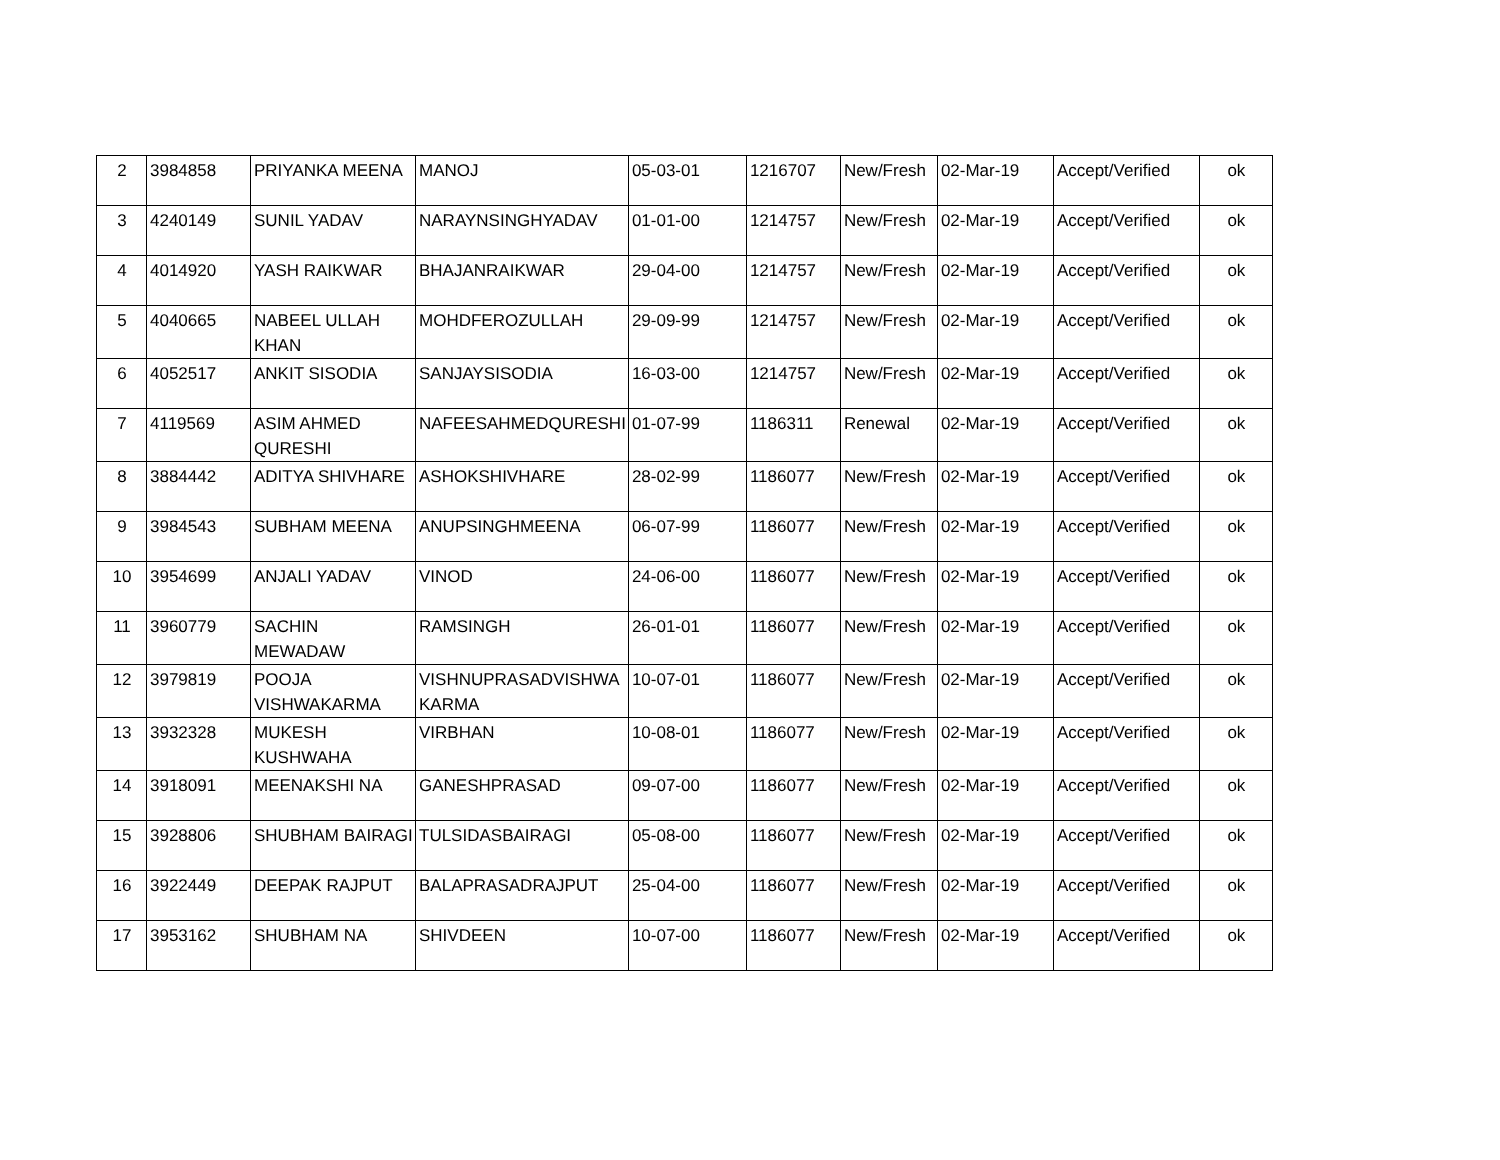| 2 | 3984858 | PRIYANKA MEENA | MANOJ | 05-03-01 | 1216707 | New/Fresh | 02-Mar-19 | Accept/Verified | ok |
| 3 | 4240149 | SUNIL YADAV | NARAYNSINGHYADAV | 01-01-00 | 1214757 | New/Fresh | 02-Mar-19 | Accept/Verified | ok |
| 4 | 4014920 | YASH RAIKWAR | BHAJANRAIKWAR | 29-04-00 | 1214757 | New/Fresh | 02-Mar-19 | Accept/Verified | ok |
| 5 | 4040665 | NABEEL ULLAH KHAN | MOHDFEROZULLAH | 29-09-99 | 1214757 | New/Fresh | 02-Mar-19 | Accept/Verified | ok |
| 6 | 4052517 | ANKIT SISODIA | SANJAYSISODIA | 16-03-00 | 1214757 | New/Fresh | 02-Mar-19 | Accept/Verified | ok |
| 7 | 4119569 | ASIM AHMED QURESHI | NAFEESAHMEDQURESHI | 01-07-99 | 1186311 | Renewal | 02-Mar-19 | Accept/Verified | ok |
| 8 | 3884442 | ADITYA SHIVHARE | ASHOKSHIVHARE | 28-02-99 | 1186077 | New/Fresh | 02-Mar-19 | Accept/Verified | ok |
| 9 | 3984543 | SUBHAM MEENA | ANUPSINGHMEENA | 06-07-99 | 1186077 | New/Fresh | 02-Mar-19 | Accept/Verified | ok |
| 10 | 3954699 | ANJALI YADAV | VINOD | 24-06-00 | 1186077 | New/Fresh | 02-Mar-19 | Accept/Verified | ok |
| 11 | 3960779 | SACHIN MEWADAW | RAMSINGH | 26-01-01 | 1186077 | New/Fresh | 02-Mar-19 | Accept/Verified | ok |
| 12 | 3979819 | POOJA VISHWAKARMA | VISHNUPRASADVISHWA KARMA | 10-07-01 | 1186077 | New/Fresh | 02-Mar-19 | Accept/Verified | ok |
| 13 | 3932328 | MUKESH KUSHWAHA | VIRBHAN | 10-08-01 | 1186077 | New/Fresh | 02-Mar-19 | Accept/Verified | ok |
| 14 | 3918091 | MEENAKSHI NA | GANESHPRASAD | 09-07-00 | 1186077 | New/Fresh | 02-Mar-19 | Accept/Verified | ok |
| 15 | 3928806 | SHUBHAM BAIRAGI | TULSIDASBAIRAGI | 05-08-00 | 1186077 | New/Fresh | 02-Mar-19 | Accept/Verified | ok |
| 16 | 3922449 | DEEPAK RAJPUT | BALAPRASADRAJPUT | 25-04-00 | 1186077 | New/Fresh | 02-Mar-19 | Accept/Verified | ok |
| 17 | 3953162 | SHUBHAM NA | SHIVDEEN | 10-07-00 | 1186077 | New/Fresh | 02-Mar-19 | Accept/Verified | ok |